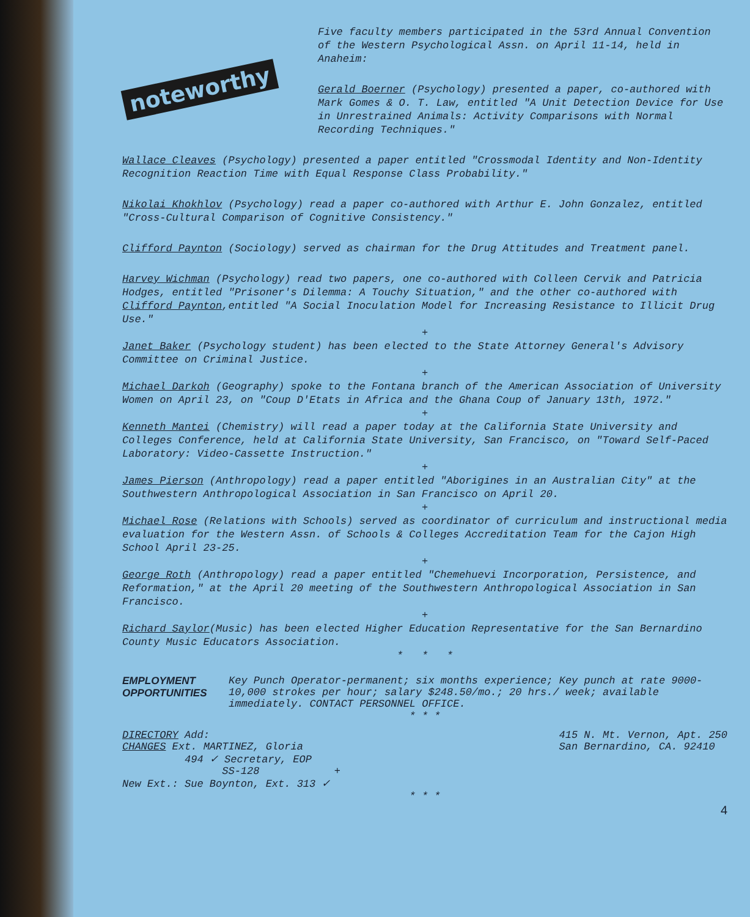noteworthy
Five faculty members participated in the 53rd Annual Convention of the Western Psychological Assn. on April 11-14, held in Anaheim:
Gerald Boerner (Psychology) presented a paper, co-authored with Mark Gomes & O. T. Law, entitled "A Unit Detection Device for Use in Unrestrained Animals: Activity Comparisons with Normal Recording Techniques."
Wallace Cleaves (Psychology) presented a paper entitled "Crossmodal Identity and Non-Identity Recognition Reaction Time with Equal Response Class Probability."
Nikolai Khokhlov (Psychology) read a paper co-authored with Arthur E. John Gonzalez, entitled "Cross-Cultural Comparison of Cognitive Consistency."
Clifford Paynton (Sociology) served as chairman for the Drug Attitudes and Treatment panel.
Harvey Wichman (Psychology) read two papers, one co-authored with Colleen Cervik and Patricia Hodges, entitled "Prisoner's Dilemma: A Touchy Situation," and the other co-authored with Clifford Paynton,entitled "A Social Inoculation Model for Increasing Resistance to Illicit Drug Use."
+
Janet Baker (Psychology student) has been elected to the State Attorney General's Advisory Committee on Criminal Justice.
+
Michael Darkoh (Geography) spoke to the Fontana branch of the American Association of University Women on April 23, on "Coup D'Etats in Africa and the Ghana Coup of January 13th, 1972."
+
Kenneth Mantei (Chemistry) will read a paper today at the California State University and Colleges Conference, held at California State University, San Francisco, on "Toward Self-Paced Laboratory: Video-Cassette Instruction."
+
James Pierson (Anthropology) read a paper entitled "Aborigines in an Australian City" at the Southwestern Anthropological Association in San Francisco on April 20.
+
Michael Rose (Relations with Schools) served as coordinator of curriculum and instructional media evaluation for the Western Assn. of Schools & Colleges Accreditation Team for the Cajon High School April 23-25.
+
George Roth (Anthropology) read a paper entitled "Chemehuevi Incorporation, Persistence, and Reformation," at the April 20 meeting of the Southwestern Anthropological Association in San Francisco.
+
Richard Saylor(Music) has been elected Higher Education Representative for the San Bernardino County Music Educators Association.
* * *
EMPLOYMENT OPPORTUNITIES
Key Punch Operator-permanent; six months experience; Key punch at rate 9000-10,000 strokes per hour; salary $248.50/mo.; 20 hrs./ week; available immediately. CONTACT PERSONNEL OFFICE.
* * *
DIRECTORY Add:
CHANGES Ext. MARTINEZ, Gloria
494 ✓ Secretary, EOP
SS-128 +
New Ext.: Sue Boynton, Ext. 313 ✓
415 N. Mt. Vernon, Apt. 250
San Bernardino, CA. 92410
* * *
4